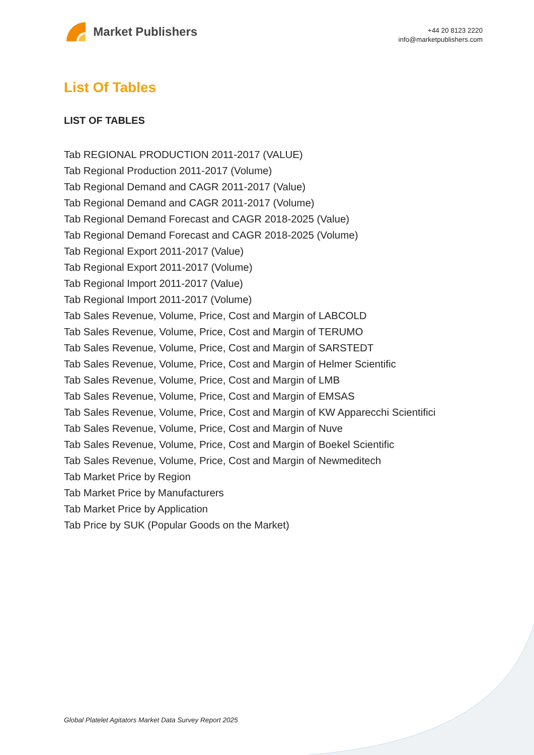Market Publishers
+44 20 8123 2220
info@marketpublishers.com
List Of Tables
LIST OF TABLES
Tab REGIONAL PRODUCTION 2011-2017 (VALUE)
Tab Regional Production 2011-2017 (Volume)
Tab Regional Demand and CAGR 2011-2017 (Value)
Tab Regional Demand and CAGR 2011-2017 (Volume)
Tab Regional Demand Forecast and CAGR 2018-2025 (Value)
Tab Regional Demand Forecast and CAGR 2018-2025 (Volume)
Tab Regional Export 2011-2017 (Value)
Tab Regional Export 2011-2017 (Volume)
Tab Regional Import 2011-2017 (Value)
Tab Regional Import 2011-2017 (Volume)
Tab Sales Revenue, Volume, Price, Cost and Margin of LABCOLD
Tab Sales Revenue, Volume, Price, Cost and Margin of TERUMO
Tab Sales Revenue, Volume, Price, Cost and Margin of SARSTEDT
Tab Sales Revenue, Volume, Price, Cost and Margin of Helmer Scientific
Tab Sales Revenue, Volume, Price, Cost and Margin of LMB
Tab Sales Revenue, Volume, Price, Cost and Margin of EMSAS
Tab Sales Revenue, Volume, Price, Cost and Margin of KW Apparecchi Scientifici
Tab Sales Revenue, Volume, Price, Cost and Margin of Nuve
Tab Sales Revenue, Volume, Price, Cost and Margin of Boekel Scientific
Tab Sales Revenue, Volume, Price, Cost and Margin of Newmeditech
Tab Market Price by Region
Tab Market Price by Manufacturers
Tab Market Price by Application
Tab Price by SUK (Popular Goods on the Market)
Global Platelet Agitators Market Data Survey Report 2025